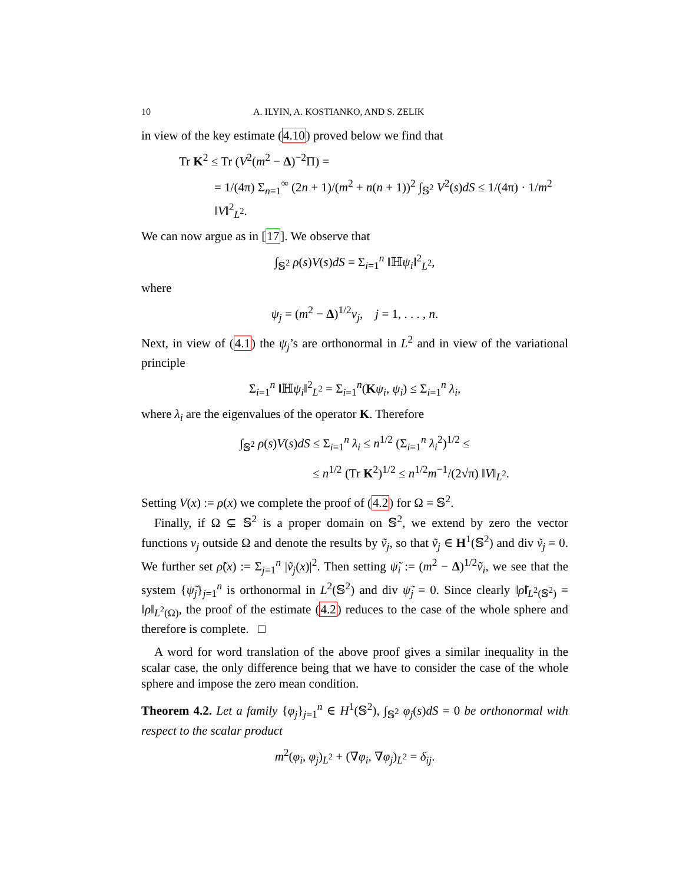10 A. ILYIN, A. KOSTIANKO, AND S. ZELIK
in view of the key estimate (4.10) proved below we find that
Tr K<sup>2</sup> ≤ Tr (V<sup>2</sup>(m<sup>2</sup> − Δ)<sup>−2</sup>Π) =
= 1/(4π) Σ<sub>n=1</sub><sup>∞</sup> (2n + 1)/(m<sup>2</sup> + n(n + 1))<sup>2</sup> ∫<sub>𝕊<sup>2</sup></sub> V<sup>2</sup>(s)dS ≤ 1/(4π) · 1/m<sup>2</sup> ‖V‖<sup>2</sup><sub>L<sup>2</sup></sub>.
We can now argue as in [17]. We observe that
∫<sub>𝕊<sup>2</sup></sub> ρ(s)V(s)dS = Σ<sub>i=1</sub><sup>n</sup> ‖ℍψ<sub>i</sub>‖<sup>2</sup><sub>L<sup>2</sup></sub>,
where
ψ<sub>j</sub> = (m<sup>2</sup> − Δ)<sup>1/2</sup>v<sub>j</sub>, j = 1, . . . , n.
Next, in view of (4.1) the ψ<sub>j</sub>’s are orthonormal in L<sup>2</sup> and in view of the variational principle
Σ<sub>i=1</sub><sup>n</sup> ‖ℍψ<sub>i</sub>‖<sup>2</sup><sub>L<sup>2</sup></sub> = Σ<sub>i=1</sub><sup>n</sup>(Kψ<sub>i</sub>, ψ<sub>i</sub>) ≤ Σ<sub>i=1</sub><sup>n</sup> λ<sub>i</sub>,
where λ<sub>i</sub> are the eigenvalues of the operator K. Therefore
∫<sub>𝕊<sup>2</sup></sub> ρ(s)V(s)dS ≤ Σ<sub>i=1</sub><sup>n</sup> λ<sub>i</sub> ≤ n<sup>1/2</sup> (Σ<sub>i=1</sub><sup>n</sup> λ<sub>i</sub><sup>2</sup>)<sup>1/2</sup> ≤
≤ n<sup>1/2</sup> (Tr K<sup>2</sup>)<sup>1/2</sup> ≤ n<sup>1/2</sup>m<sup>−1</sup>/(2√π) ‖V‖<sub>L<sup>2</sup></sub>.
Setting V(x) := ρ(x) we complete the proof of (4.2) for Ω = 𝕊<sup>2</sup>.
Finally, if Ω ⊊ 𝕊<sup>2</sup> is a proper domain on 𝕊<sup>2</sup>, we extend by zero the vector functions v<sub>j</sub> outside Ω and denote the results by ṽ<sub>j</sub>, so that ṽ<sub>j</sub> ∈ H<sup>1</sup>(𝕊<sup>2</sup>) and div ṽ<sub>j</sub> = 0. We further set ρ̃(x) := Σ<sub>j=1</sub><sup>n</sup> |ṽ<sub>j</sub>(x)|<sup>2</sup>. Then setting ψ̃<sub>i</sub> := (m<sup>2</sup> − Δ)<sup>1/2</sup>ṽ<sub>i</sub>, we see that the system {ψ̃<sub>j</sub>}<sub>j=1</sub><sup>n</sup> is orthonormal in L<sup>2</sup>(𝕊<sup>2</sup>) and div ψ̃<sub>j</sub> = 0. Since clearly ‖ρ̃‖<sub>L<sup>2</sup>(𝕊<sup>2</sup>)</sub> = ‖ρ‖<sub>L<sup>2</sup>(Ω)</sub>, the proof of the estimate (4.2) reduces to the case of the whole sphere and therefore is complete. □
A word for word translation of the above proof gives a similar inequality in the scalar case, the only difference being that we have to consider the case of the whole sphere and impose the zero mean condition.
Theorem 4.2. Let a family {φ<sub>j</sub>}<sub>j=1</sub><sup>n</sup> ∈ H<sup>1</sup>(𝕊<sup>2</sup>), ∫<sub>𝕊<sup>2</sup></sub> φ<sub>j</sub>(s)dS = 0 be orthonormal with respect to the scalar product
m<sup>2</sup>(φ<sub>i</sub>, φ<sub>j</sub>)<sub>L<sup>2</sup></sub> + (∇φ<sub>i</sub>, ∇φ<sub>j</sub>)<sub>L<sup>2</sup></sub> = δ<sub>ij</sub>.